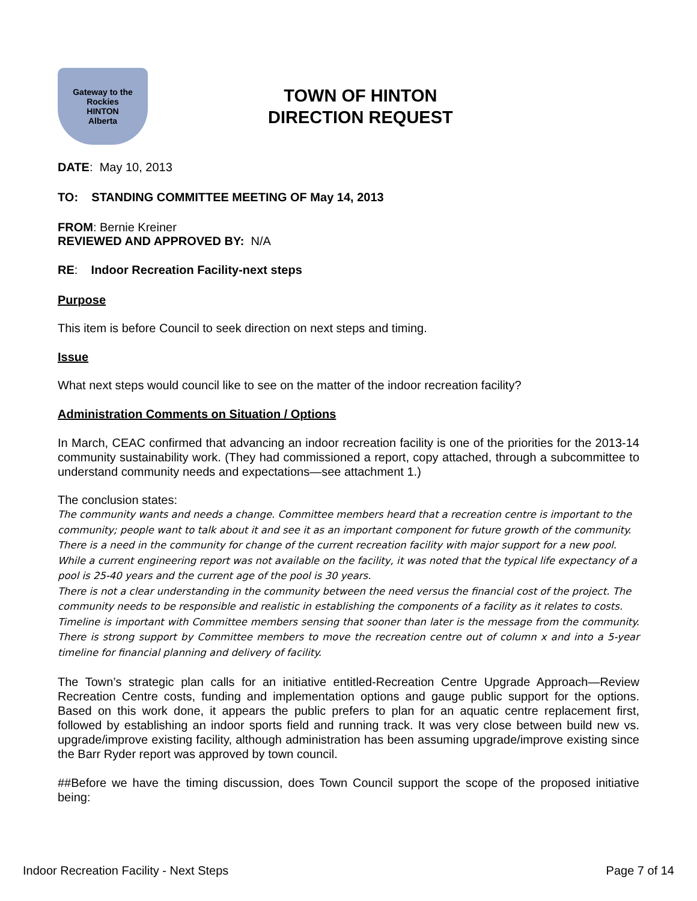Gateway to the Rockies
HINTON
Alberta
TOWN OF HINTON
DIRECTION REQUEST
DATE: May 10, 2013
TO: STANDING COMMITTEE MEETING OF May 14, 2013
FROM: Bernie Kreiner
REVIEWED AND APPROVED BY: N/A
RE: Indoor Recreation Facility-next steps
Purpose
This item is before Council to seek direction on next steps and timing.
Issue
What next steps would council like to see on the matter of the indoor recreation facility?
Administration Comments on Situation / Options
In March, CEAC confirmed that advancing an indoor recreation facility is one of the priorities for the 2013-14 community sustainability work. (They had commissioned a report, copy attached, through a subcommittee to understand community needs and expectations—see attachment 1.)
The conclusion states:
The community wants and needs a change. Committee members heard that a recreation centre is important to the community; people want to talk about it and see it as an important component for future growth of the community. There is a need in the community for change of the current recreation facility with major support for a new pool. While a current engineering report was not available on the facility, it was noted that the typical life expectancy of a pool is 25-40 years and the current age of the pool is 30 years.
There is not a clear understanding in the community between the need versus the financial cost of the project. The community needs to be responsible and realistic in establishing the components of a facility as it relates to costs.
Timeline is important with Committee members sensing that sooner than later is the message from the community. There is strong support by Committee members to move the recreation centre out of column x and into a 5-year timeline for financial planning and delivery of facility.
The Town’s strategic plan calls for an initiative entitled-Recreation Centre Upgrade Approach—Review Recreation Centre costs, funding and implementation options and gauge public support for the options. Based on this work done, it appears the public prefers to plan for an aquatic centre replacement first, followed by establishing an indoor sports field and running track. It was very close between build new vs. upgrade/improve existing facility, although administration has been assuming upgrade/improve existing since the Barr Ryder report was approved by town council.
##Before we have the timing discussion, does Town Council support the scope of the proposed initiative being:
Indoor Recreation Facility - Next Steps Page 7 of 14